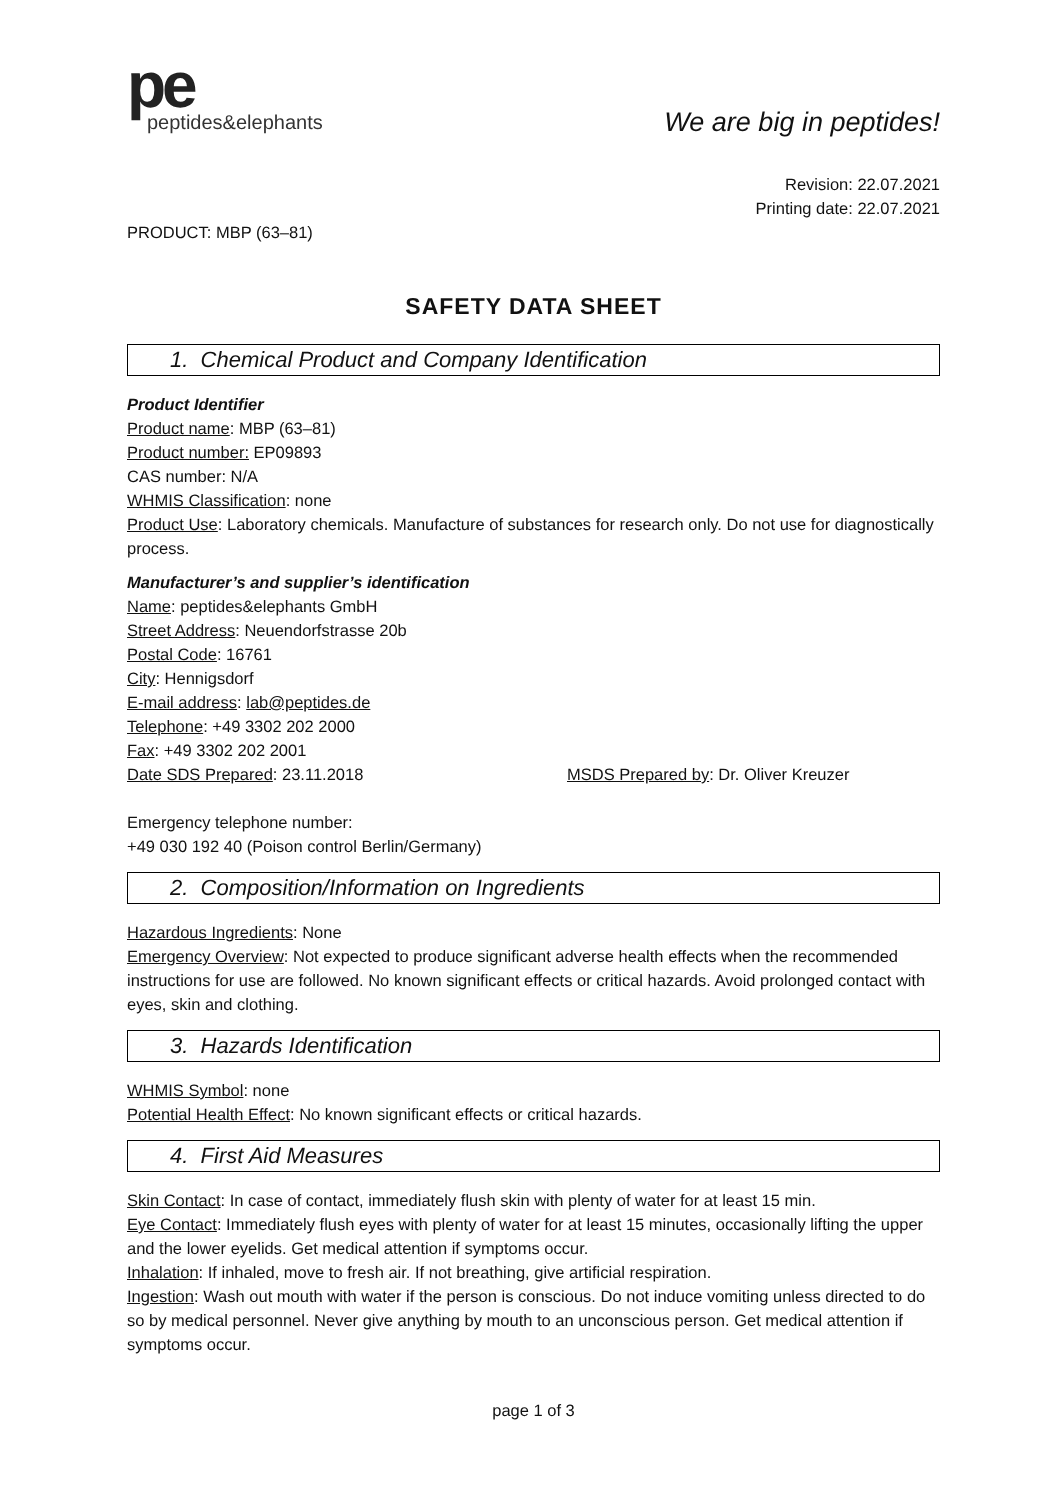pe
peptides&elephants
We are big in peptides!
Revision: 22.07.2021
Printing date: 22.07.2021
PRODUCT: MBP (63–81)
SAFETY DATA SHEET
1. Chemical Product and Company Identification
Product Identifier
Product name: MBP (63–81)
Product number: EP09893
CAS number: N/A
WHMIS Classification: none
Product Use: Laboratory chemicals. Manufacture of substances for research only. Do not use for diagnostically process.
Manufacturer’s and supplier’s identification
Name: peptides&elephants GmbH
Street Address: Neuendorfstrasse 20b
Postal Code: 16761
City: Hennigsdorf
E-mail address: lab@peptides.de
Telephone: +49 3302 202 2000
Fax: +49 3302 202 2001
Date SDS Prepared: 23.11.2018 MSDS Prepared by: Dr. Oliver Kreuzer
Emergency telephone number:
+49 030 192 40 (Poison control Berlin/Germany)
2. Composition/Information on Ingredients
Hazardous Ingredients: None
Emergency Overview: Not expected to produce significant adverse health effects when the recommended instructions for use are followed. No known significant effects or critical hazards. Avoid prolonged contact with eyes, skin and clothing.
3. Hazards Identification
WHMIS Symbol: none
Potential Health Effect: No known significant effects or critical hazards.
4. First Aid Measures
Skin Contact: In case of contact, immediately flush skin with plenty of water for at least 15 min.
Eye Contact: Immediately flush eyes with plenty of water for at least 15 minutes, occasionally lifting the upper and the lower eyelids. Get medical attention if symptoms occur.
Inhalation: If inhaled, move to fresh air. If not breathing, give artificial respiration.
Ingestion: Wash out mouth with water if the person is conscious. Do not induce vomiting unless directed to do so by medical personnel. Never give anything by mouth to an unconscious person. Get medical attention if symptoms occur.
page 1 of 3